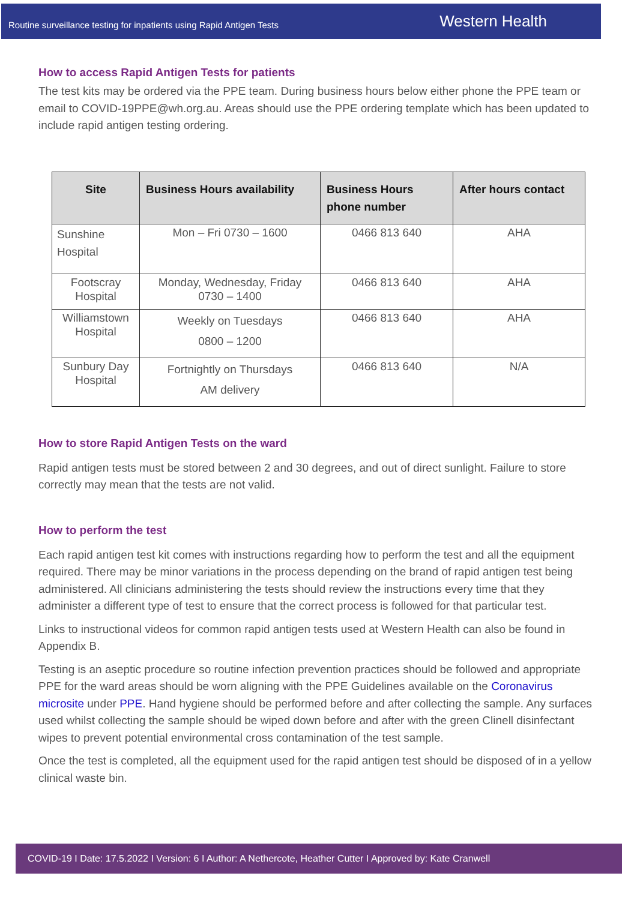Routine surveillance testing for inpatients using Rapid Antigen Tests Western Health
How to access Rapid Antigen Tests for patients
The test kits may be ordered via the PPE team. During business hours below either phone the PPE team or email to COVID-19PPE@wh.org.au. Areas should use the PPE ordering template which has been updated to include rapid antigen testing ordering.
| Site | Business Hours availability | Business Hours phone number | After hours contact |
| --- | --- | --- | --- |
| Sunshine Hospital | Mon – Fri 0730 – 1600 | 0466 813 640 | AHA |
| Footscray Hospital | Monday, Wednesday, Friday 0730 – 1400 | 0466 813 640 | AHA |
| Williamstown Hospital | Weekly on Tuesdays 0800 – 1200 | 0466 813 640 | AHA |
| Sunbury Day Hospital | Fortnightly on Thursdays AM delivery | 0466 813 640 | N/A |
How to store Rapid Antigen Tests on the ward
Rapid antigen tests must be stored between 2 and 30 degrees, and out of direct sunlight. Failure to store correctly may mean that the tests are not valid.
How to perform the test
Each rapid antigen test kit comes with instructions regarding how to perform the test and all the equipment required. There may be minor variations in the process depending on the brand of rapid antigen test being administered. All clinicians administering the tests should review the instructions every time that they administer a different type of test to ensure that the correct process is followed for that particular test.
Links to instructional videos for common rapid antigen tests used at Western Health can also be found in Appendix B.
Testing is an aseptic procedure so routine infection prevention practices should be followed and appropriate PPE for the ward areas should be worn aligning with the PPE Guidelines available on the Coronavirus microsite under PPE. Hand hygiene should be performed before and after collecting the sample. Any surfaces used whilst collecting the sample should be wiped down before and after with the green Clinell disinfectant wipes to prevent potential environmental cross contamination of the test sample.
Once the test is completed, all the equipment used for the rapid antigen test should be disposed of in a yellow clinical waste bin.
COVID-19 I Date: 17.5.2022 I Version: 6 I Author: A Nethercote, Heather Cutter I Approved by: Kate Cranwell